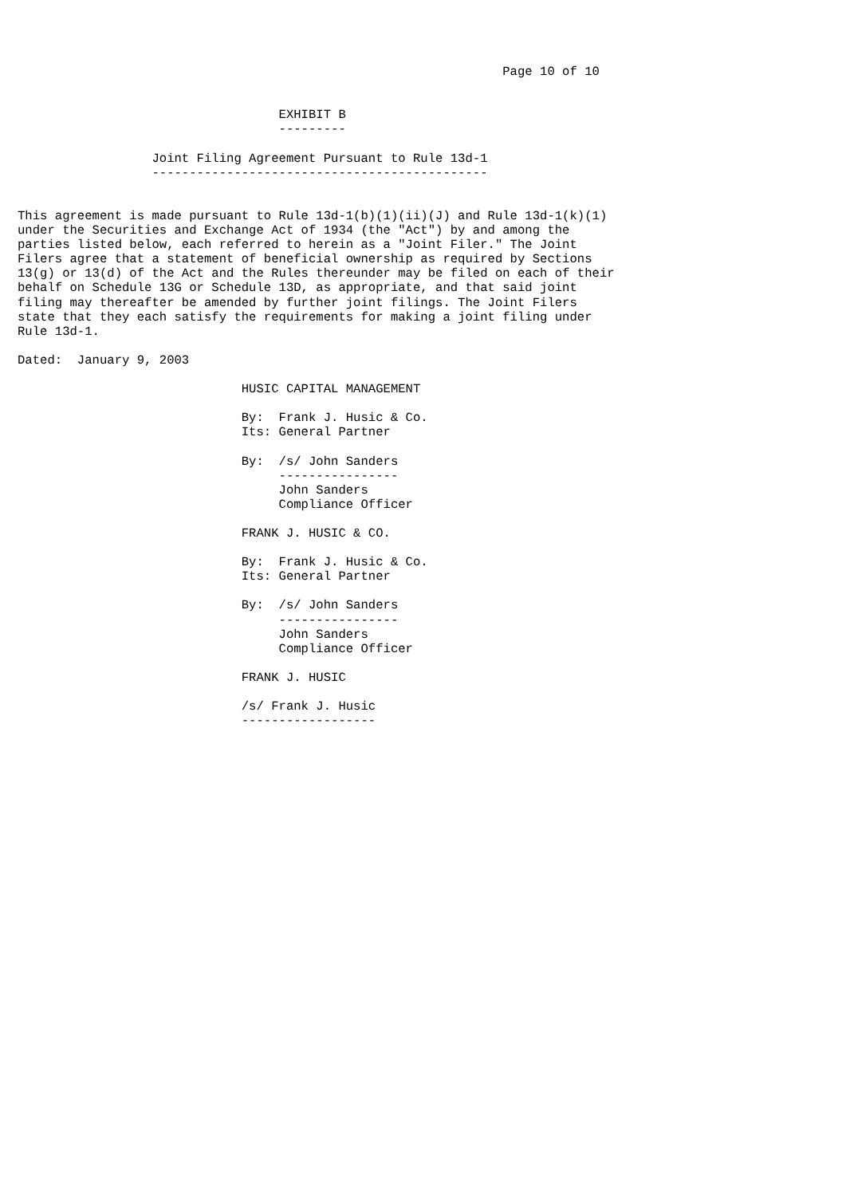Page 10 of 10


                                   EXHIBIT B
                                   ---------

                  Joint Filing Agreement Pursuant to Rule 13d-1
                  ---------------------------------------------


This agreement is made pursuant to Rule 13d-1(b)(1)(ii)(J) and Rule 13d-1(k)(1)
under the Securities and Exchange Act of 1934 (the "Act") by and among the
parties listed below, each referred to herein as a "Joint Filer." The Joint
Filers agree that a statement of beneficial ownership as required by Sections
13(g) or 13(d) of the Act and the Rules thereunder may be filed on each of their
behalf on Schedule 13G or Schedule 13D, as appropriate, and that said joint
filing may thereafter be amended by further joint filings. The Joint Filers
state that they each satisfy the requirements for making a joint filing under
Rule 13d-1.

Dated:  January 9, 2003

                              HUSIC CAPITAL MANAGEMENT

                              By:  Frank J. Husic & Co.
                              Its: General Partner

                              By:  /s/ John Sanders
                                   ----------------
                                   John Sanders
                                   Compliance Officer

                              FRANK J. HUSIC & CO.

                              By:  Frank J. Husic & Co.
                              Its: General Partner

                              By:  /s/ John Sanders
                                   ----------------
                                   John Sanders
                                   Compliance Officer

                              FRANK J. HUSIC

                              /s/ Frank J. Husic
                              ------------------